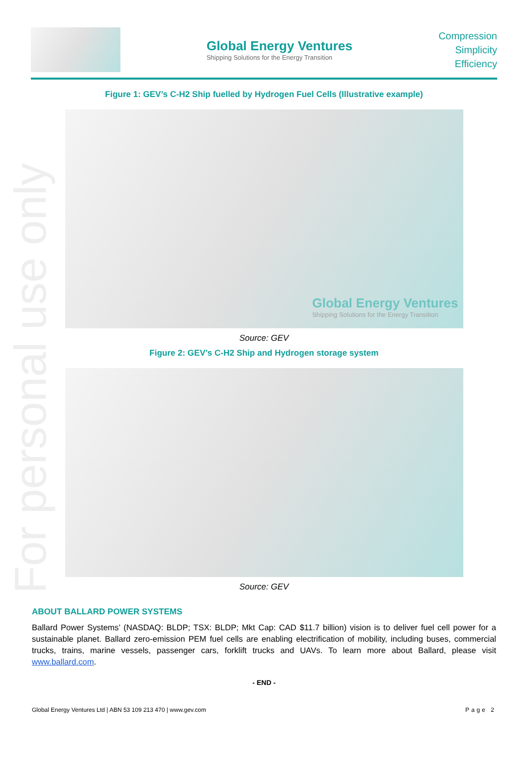For personal use only
Global Energy Ventures
Shipping Solutions for the Energy Transition
Compression
Simplicity
Efficiency
Figure 1: GEV’s C-H2 Ship fuelled by Hydrogen Fuel Cells (Illustrative example)
Global Energy Ventures
Shipping Solutions for the Energy Transition
Source: GEV
Figure 2: GEV’s C-H2 Ship and Hydrogen storage system
Source: GEV
ABOUT BALLARD POWER SYSTEMS
Ballard Power Systems’ (NASDAQ: BLDP; TSX: BLDP; Mkt Cap: CAD $11.7 billion) vision is to deliver fuel cell power for a sustainable planet. Ballard zero-emission PEM fuel cells are enabling electrification of mobility, including buses, commercial trucks, trains, marine vessels, passenger cars, forklift trucks and UAVs. To learn more about Ballard, please visit www.ballard.com.
- END -
Global Energy Ventures Ltd | ABN 53 109 213 470 | www.gev.com Page 2